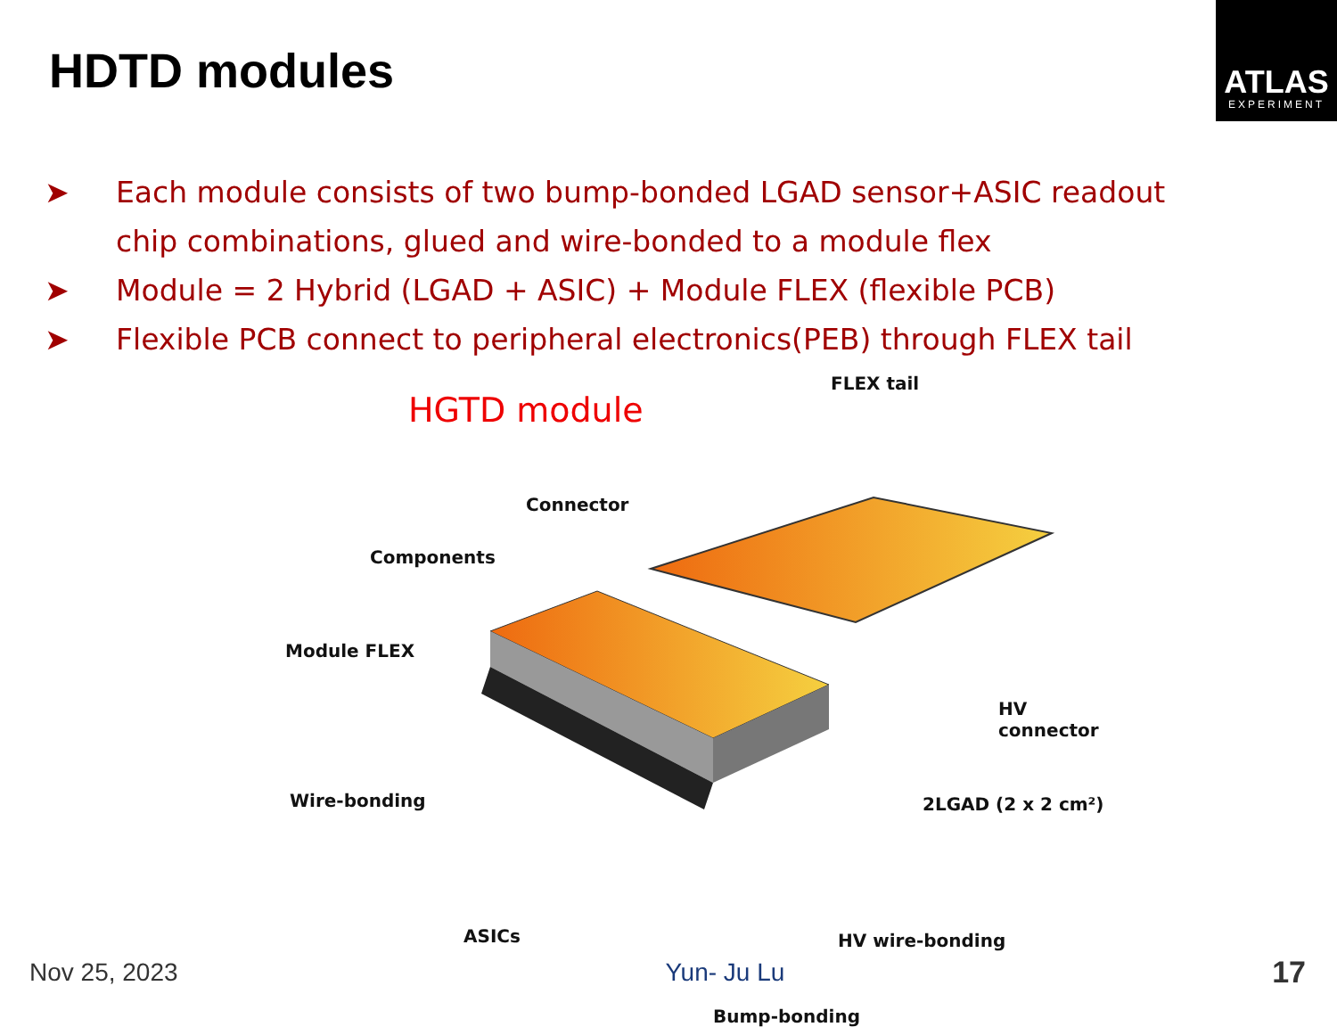ATLAS
EXPERIMENT
HDTD modules
➤ Each module consists of two bump-bonded LGAD sensor+ASIC readout chip combinations, glued and wire-bonded to a module flex
➤ Module = 2 Hybrid (LGAD + ASIC) + Module FLEX (flexible PCB)
➤ Flexible PCB connect to peripheral electronics(PEB) through FLEX tail
HGTD module
FLEX tail
Connector
Components
Module FLEX
HV connector
Wire-bonding 2LGAD (2 x 2 cm²)
ASICs HV wire-bonding
Bump-bonding
Nov 25, 2023 Yun- Ju Lu 17